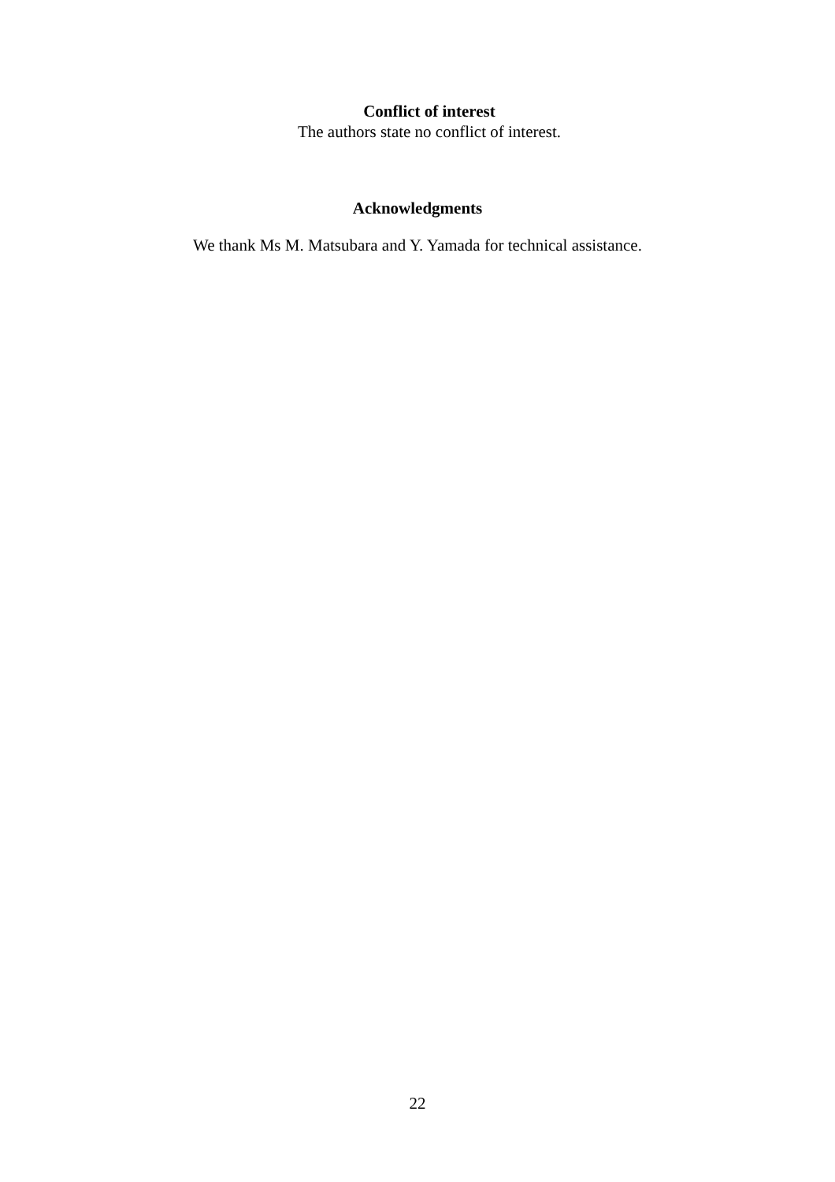Conflict of interest
The authors state no conflict of interest.
Acknowledgments
We thank Ms M. Matsubara and Y. Yamada for technical assistance.
22